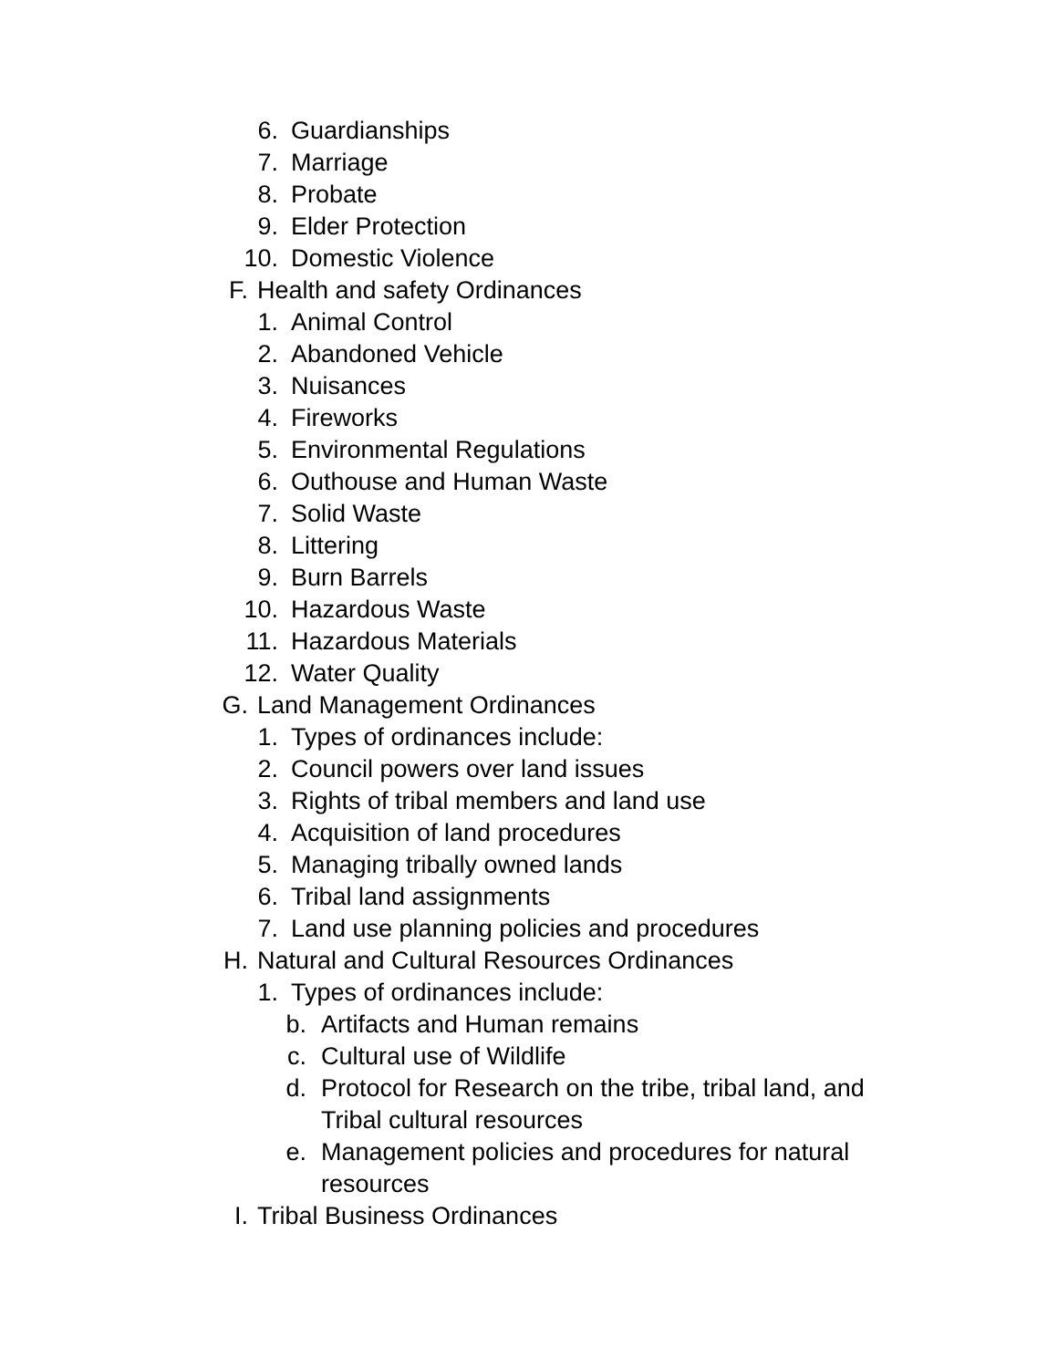6. Guardianships
7. Marriage
8. Probate
9. Elder Protection
10. Domestic Violence
F. Health and safety Ordinances
1. Animal Control
2. Abandoned Vehicle
3. Nuisances
4. Fireworks
5. Environmental Regulations
6. Outhouse and Human Waste
7. Solid Waste
8. Littering
9. Burn Barrels
10. Hazardous Waste
11. Hazardous Materials
12. Water Quality
G. Land Management Ordinances
1. Types of ordinances include:
2. Council powers over land issues
3. Rights of tribal members and land use
4. Acquisition of land procedures
5. Managing tribally owned lands
6. Tribal land assignments
7. Land use planning policies and procedures
H. Natural and Cultural Resources Ordinances
1. Types of ordinances include:
b. Artifacts and Human remains
c. Cultural use of Wildlife
d. Protocol for Research on the tribe, tribal land, and Tribal cultural resources
e. Management policies and procedures for natural resources
I. Tribal Business Ordinances